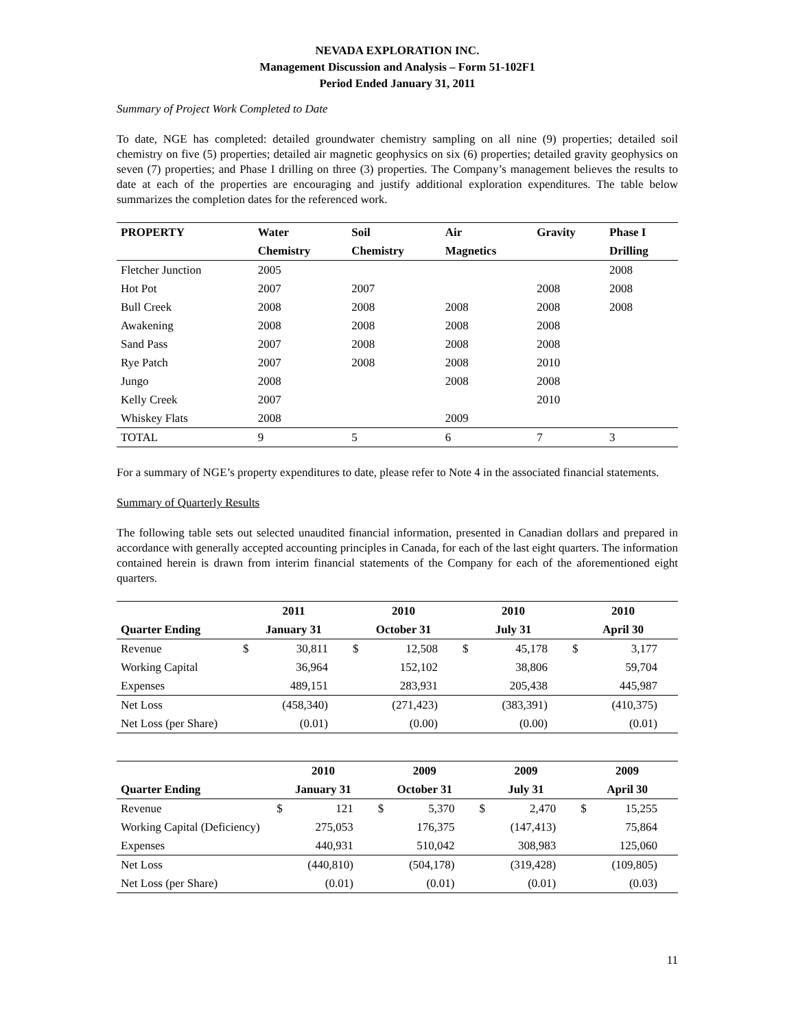NEVADA EXPLORATION INC.
Management Discussion and Analysis – Form 51-102F1
Period Ended January 31, 2011
Summary of Project Work Completed to Date
To date, NGE has completed: detailed groundwater chemistry sampling on all nine (9) properties; detailed soil chemistry on five (5) properties; detailed air magnetic geophysics on six (6) properties; detailed gravity geophysics on seven (7) properties; and Phase I drilling on three (3) properties. The Company’s management believes the results to date at each of the properties are encouraging and justify additional exploration expenditures. The table below summarizes the completion dates for the referenced work.
| PROPERTY | Water | Soil | Air | Gravity | Phase I |
| --- | --- | --- | --- | --- | --- |
| | Chemistry | Chemistry | Magnetics | | Drilling |
| Fletcher Junction | 2005 | | | | 2008 |
| Hot Pot | 2007 | 2007 | | 2008 | 2008 |
| Bull Creek | 2008 | 2008 | 2008 | 2008 | 2008 |
| Awakening | 2008 | 2008 | 2008 | 2008 | |
| Sand Pass | 2007 | 2008 | 2008 | 2008 | |
| Rye Patch | 2007 | 2008 | 2008 | 2010 | |
| Jungo | 2008 | | 2008 | 2008 | |
| Kelly Creek | 2007 | | | 2010 | |
| Whiskey Flats | 2008 | | 2009 | | |
| TOTAL | 9 | 5 | 6 | 7 | 3 |
For a summary of NGE’s property expenditures to date, please refer to Note 4 in the associated financial statements.
Summary of Quarterly Results
The following table sets out selected unaudited financial information, presented in Canadian dollars and prepared in accordance with generally accepted accounting principles in Canada, for each of the last eight quarters. The information contained herein is drawn from interim financial statements of the Company for each of the aforementioned eight quarters.
| | 2011 | | 2010 | | 2010 | | 2010 | |
| --- | --- | --- | --- | --- | --- | --- | --- | --- |
| Quarter Ending | January 31 | | October 31 | | July 31 | | April 30 | |
| Revenue | $ | 30,811 | $ | 12,508 | $ | 45,178 | $ | 3,177 |
| Working Capital | | 36,964 | | 152,102 | | 38,806 | | 59,704 |
| Expenses | | 489,151 | | 283,931 | | 205,438 | | 445,987 |
| Net Loss | | (458,340) | | (271,423) | | (383,391) | | (410,375) |
| Net Loss (per Share) | | (0.01) | | (0.00) | | (0.00) | | (0.01) |
| | 2010 | | 2009 | | 2009 | | 2009 | |
| --- | --- | --- | --- | --- | --- | --- | --- | --- |
| Quarter Ending | January 31 | | October 31 | | July 31 | | April 30 | |
| Revenue | $ | 121 | $ | 5,370 | $ | 2,470 | $ | 15,255 |
| Working Capital (Deficiency) | | 275,053 | | 176,375 | | (147,413) | | 75,864 |
| Expenses | | 440,931 | | 510,042 | | 308,983 | | 125,060 |
| Net Loss | | (440,810) | | (504,178) | | (319,428) | | (109,805) |
| Net Loss (per Share) | | (0.01) | | (0.01) | | (0.01) | | (0.03) |
11